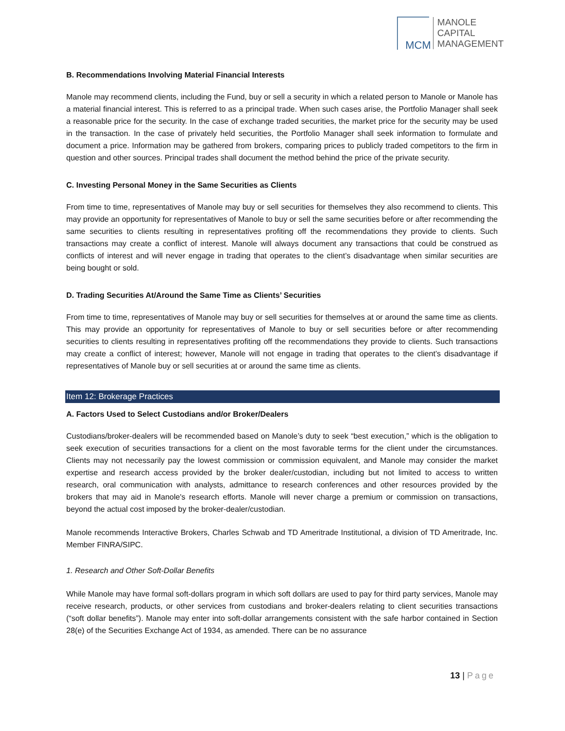MCM
MANOLE
CAPITAL
MANAGEMENT
B. Recommendations Involving Material Financial Interests
Manole may recommend clients, including the Fund, buy or sell a security in which a related person to Manole or Manole has a material financial interest. This is referred to as a principal trade. When such cases arise, the Portfolio Manager shall seek a reasonable price for the security. In the case of exchange traded securities, the market price for the security may be used in the transaction. In the case of privately held securities, the Portfolio Manager shall seek information to formulate and document a price. Information may be gathered from brokers, comparing prices to publicly traded competitors to the firm in question and other sources. Principal trades shall document the method behind the price of the private security.
C. Investing Personal Money in the Same Securities as Clients
From time to time, representatives of Manole may buy or sell securities for themselves they also recommend to clients. This may provide an opportunity for representatives of Manole to buy or sell the same securities before or after recommending the same securities to clients resulting in representatives profiting off the recommendations they provide to clients. Such transactions may create a conflict of interest. Manole will always document any transactions that could be construed as conflicts of interest and will never engage in trading that operates to the client’s disadvantage when similar securities are being bought or sold.
D. Trading Securities At/Around the Same Time as Clients’ Securities
From time to time, representatives of Manole may buy or sell securities for themselves at or around the same time as clients. This may provide an opportunity for representatives of Manole to buy or sell securities before or after recommending securities to clients resulting in representatives profiting off the recommendations they provide to clients. Such transactions may create a conflict of interest; however, Manole will not engage in trading that operates to the client’s disadvantage if representatives of Manole buy or sell securities at or around the same time as clients.
Item 12: Brokerage Practices
A. Factors Used to Select Custodians and/or Broker/Dealers
Custodians/broker-dealers will be recommended based on Manole’s duty to seek “best execution,” which is the obligation to seek execution of securities transactions for a client on the most favorable terms for the client under the circumstances. Clients may not necessarily pay the lowest commission or commission equivalent, and Manole may consider the market expertise and research access provided by the broker dealer/custodian, including but not limited to access to written research, oral communication with analysts, admittance to research conferences and other resources provided by the brokers that may aid in Manole's research efforts. Manole will never charge a premium or commission on transactions, beyond the actual cost imposed by the broker-dealer/custodian.
Manole recommends Interactive Brokers, Charles Schwab and TD Ameritrade Institutional, a division of TD Ameritrade, Inc. Member FINRA/SIPC.
1. Research and Other Soft-Dollar Benefits
While Manole may have formal soft-dollars program in which soft dollars are used to pay for third party services, Manole may receive research, products, or other services from custodians and broker-dealers relating to client securities transactions (“soft dollar benefits”). Manole may enter into soft-dollar arrangements consistent with the safe harbor contained in Section 28(e) of the Securities Exchange Act of 1934, as amended. There can be no assurance
13 | Page